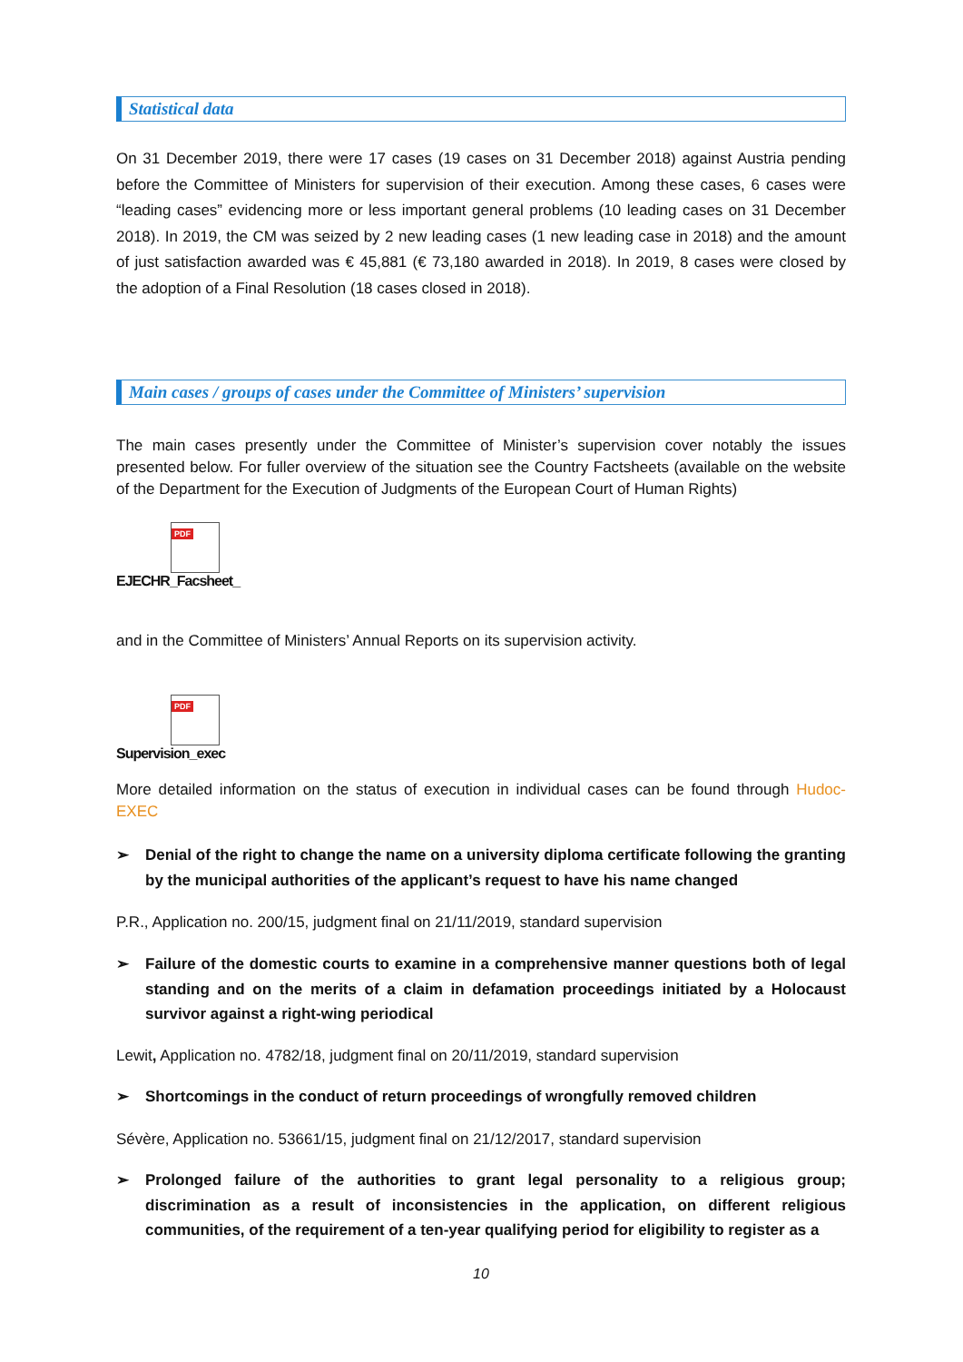Statistical data
On 31 December 2019, there were 17 cases (19 cases on 31 December 2018) against Austria pending before the Committee of Ministers for supervision of their execution. Among these cases, 6 cases were “leading cases” evidencing more or less important general problems (10 leading cases on 31 December 2018). In 2019, the CM was seized by 2 new leading cases (1 new leading case in 2018) and the amount of just satisfaction awarded was € 45,881 (€ 73,180 awarded in 2018). In 2019, 8 cases were closed by the adoption of a Final Resolution (18 cases closed in 2018).
Main cases / groups of cases under the Committee of Ministers’ supervision
The main cases presently under the Committee of Minister’s supervision cover notably the issues presented below. For fuller overview of the situation see the Country Factsheets (available on the website of the Department for the Execution of Judgments of the European Court of Human Rights)
PDF
EJECHR_Facsheet_
and in the Committee of Ministers’ Annual Reports on its supervision activity.
PDF
Supervision_exec
More detailed information on the status of execution in individual cases can be found through Hudoc-EXEC
➢ Denial of the right to change the name on a university diploma certificate following the granting by the municipal authorities of the applicant’s request to have his name changed
P.R., Application no. 200/15, judgment final on 21/11/2019, standard supervision
➢ Failure of the domestic courts to examine in a comprehensive manner questions both of legal standing and on the merits of a claim in defamation proceedings initiated by a Holocaust survivor against a right-wing periodical
Lewit, Application no. 4782/18, judgment final on 20/11/2019, standard supervision
➢ Shortcomings in the conduct of return proceedings of wrongfully removed children
Sévère, Application no. 53661/15, judgment final on 21/12/2017, standard supervision
➢ Prolonged failure of the authorities to grant legal personality to a religious group; discrimination as a result of inconsistencies in the application, on different religious communities, of the requirement of a ten-year qualifying period for eligibility to register as a
10